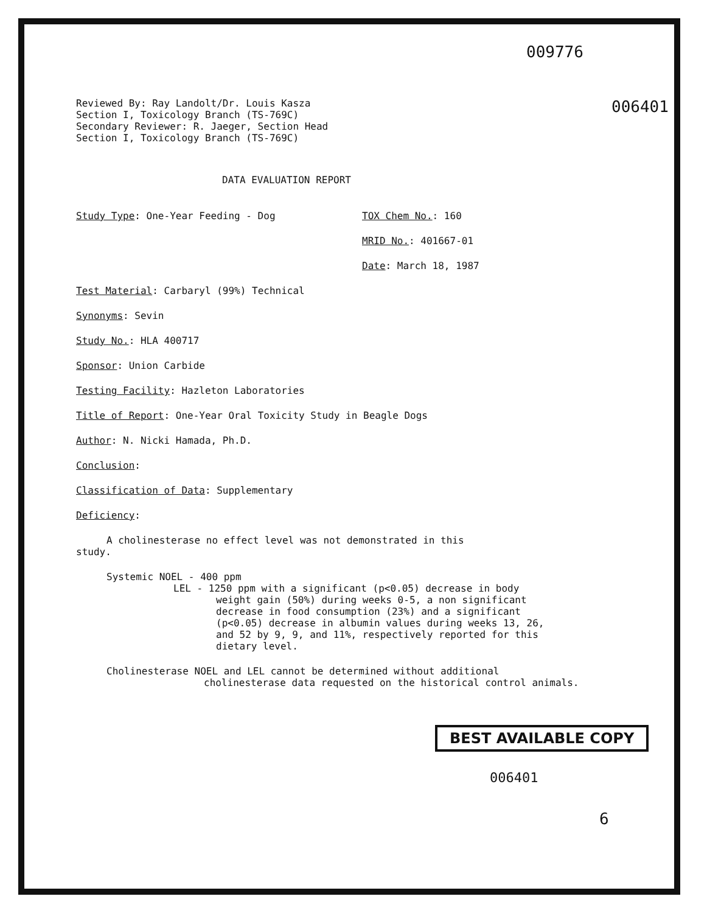009776
Reviewed By: Ray Landolt/Dr. Louis Kasza
Section I, Toxicology Branch (TS-769C)
Secondary Reviewer: R. Jaeger, Section Head
Section I, Toxicology Branch (TS-769C)
006401
DATA EVALUATION REPORT
Study Type: One-Year Feeding - Dog TOX Chem No.: 160
MRID No.: 401667-01
Date: March 18, 1987
Test Material: Carbaryl (99%) Technical
Synonyms: Sevin
Study No.: HLA 400717
Sponsor: Union Carbide
Testing Facility: Hazleton Laboratories
Title of Report: One-Year Oral Toxicity Study in Beagle Dogs
Author: N. Nicki Hamada, Ph.D.
Conclusion:
Classification of Data: Supplementary
Deficiency:
A cholinesterase no effect level was not demonstrated in this study.
Systemic NOEL - 400 ppm
LEL - 1250 ppm with a significant (p<0.05) decrease in body weight gain (50%) during weeks 0-5, a non significant decrease in food consumption (23%) and a significant (p<0.05) decrease in albumin values during weeks 13, 26, and 52 by 9, 9, and 11%, respectively reported for this dietary level.
Cholinesterase NOEL and LEL cannot be determined without additional cholinesterase data requested on the historical control animals.
BEST AVAILABLE COPY
006401
6